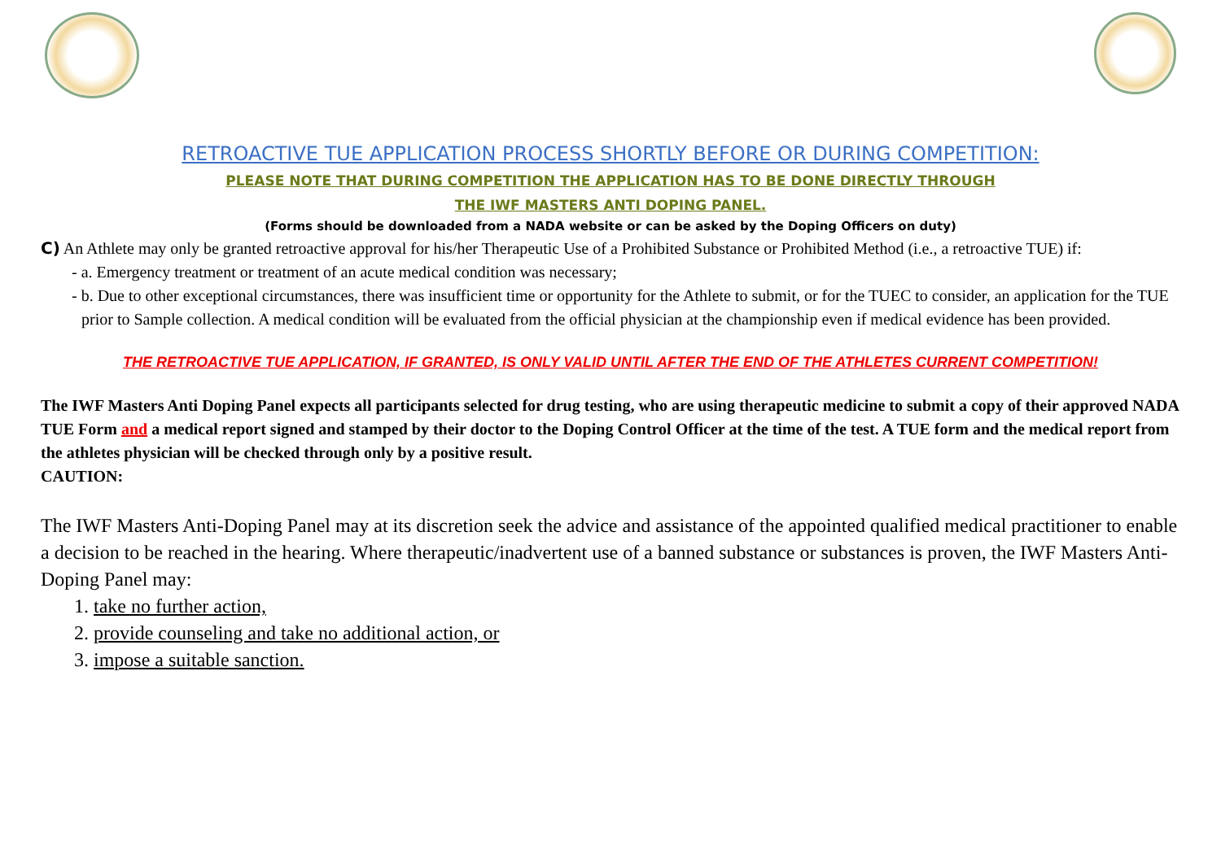RETROACTIVE TUE APPLICATION PROCESS SHORTLY BEFORE OR DURING COMPETITION:
PLEASE NOTE THAT DURING COMPETITION THE APPLICATION HAS TO BE DONE DIRECTLY THROUGH
THE IWF MASTERS ANTI DOPING PANEL.
(Forms should be downloaded from a NADA website or can be asked by the Doping Officers on duty)
C) An Athlete may only be granted retroactive approval for his/her Therapeutic Use of a Prohibited Substance or Prohibited Method (i.e., a retroactive TUE) if:
- a. Emergency treatment or treatment of an acute medical condition was necessary;
- b. Due to other exceptional circumstances, there was insufficient time or opportunity for the Athlete to submit, or for the TUEC to consider, an application for the TUE prior to Sample collection. A medical condition will be evaluated from the official physician at the championship even if medical evidence has been provided.
THE RETROACTIVE TUE APPLICATION, IF GRANTED, IS ONLY VALID UNTIL AFTER THE END OF THE ATHLETES CURRENT COMPETITION!
The IWF Masters Anti Doping Panel expects all participants selected for drug testing, who are using therapeutic medicine to submit a copy of their approved NADA TUE Form and a medical report signed and stamped by their doctor to the Doping Control Officer at the time of the test. A TUE form and the medical report from the athletes physician will be checked through only by a positive result.
CAUTION:
The IWF Masters Anti-Doping Panel may at its discretion seek the advice and assistance of the appointed qualified medical practitioner to enable a decision to be reached in the hearing. Where therapeutic/inadvertent use of a banned substance or substances is proven, the IWF Masters Anti-Doping Panel may:
1. take no further action,
2. provide counseling and take no additional action, or
3. impose a suitable sanction.